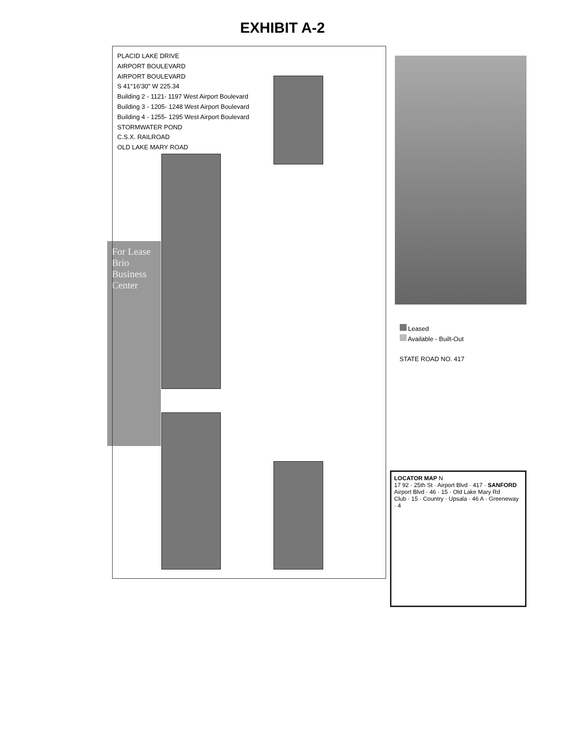EXHIBIT A-2
For Lease
Brio Business Center
PLACID LAKE DRIVE
AIRPORT BOULEVARD
AIRPORT BOULEVARD
S 41°16'30" W 225.34
Building 2 - 1121- 1197 West Airport Boulevard
Building 3 - 1205- 1248 West Airport Boulevard
Building 4 - 1255- 1295 West Airport Boulevard
STORMWATER POND
C.S.X. RAILROAD
OLD LAKE MARY ROAD
Leased
Available - Built-Out
STATE ROAD NO. 417
LOCATOR MAP N
17 92 · 25th St · Airport Blvd · 417 · SANFORD
Airport Blvd · 46 · 15 · Old Lake Mary Rd
Club · 15 · Country · Upsala · 46 A · Greeneway · 4